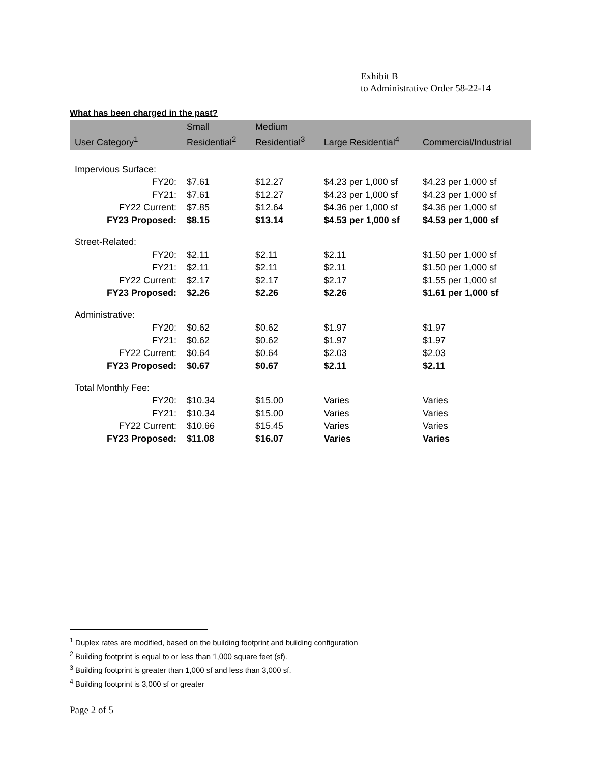Exhibit B
to Administrative Order 58-22-14
What has been charged in the past?
| User Category<sup>1</sup> | Small Residential<sup>2</sup> | Medium Residential<sup>3</sup> | Large Residential<sup>4</sup> | Commercial/Industrial |
| --- | --- | --- | --- | --- |
| Impervious Surface: | | | | |
| FY20: | $7.61 | $12.27 | $4.23 per 1,000 sf | $4.23 per 1,000 sf |
| FY21: | $7.61 | $12.27 | $4.23 per 1,000 sf | $4.23 per 1,000 sf |
| FY22 Current: | $7.85 | $12.64 | $4.36 per 1,000 sf | $4.36 per 1,000 sf |
| FY23 Proposed: | $8.15 | $13.14 | $4.53 per 1,000 sf | $4.53 per 1,000 sf |
| Street-Related: | | | | |
| FY20: | $2.11 | $2.11 | $2.11 | $1.50 per 1,000 sf |
| FY21: | $2.11 | $2.11 | $2.11 | $1.50 per 1,000 sf |
| FY22 Current: | $2.17 | $2.17 | $2.17 | $1.55 per 1,000 sf |
| FY23 Proposed: | $2.26 | $2.26 | $2.26 | $1.61 per 1,000 sf |
| Administrative: | | | | |
| FY20: | $0.62 | $0.62 | $1.97 | $1.97 |
| FY21: | $0.62 | $0.62 | $1.97 | $1.97 |
| FY22 Current: | $0.64 | $0.64 | $2.03 | $2.03 |
| FY23 Proposed: | $0.67 | $0.67 | $2.11 | $2.11 |
| Total Monthly Fee: | | | | |
| FY20: | $10.34 | $15.00 | Varies | Varies |
| FY21: | $10.34 | $15.00 | Varies | Varies |
| FY22 Current: | $10.66 | $15.45 | Varies | Varies |
| FY23 Proposed: | $11.08 | $16.07 | Varies | Varies |
<sup>1</sup> Duplex rates are modified, based on the building footprint and building configuration
<sup>2</sup> Building footprint is equal to or less than 1,000 square feet (sf).
<sup>3</sup> Building footprint is greater than 1,000 sf and less than 3,000 sf.
<sup>4</sup> Building footprint is 3,000 sf or greater
Page 2 of 5